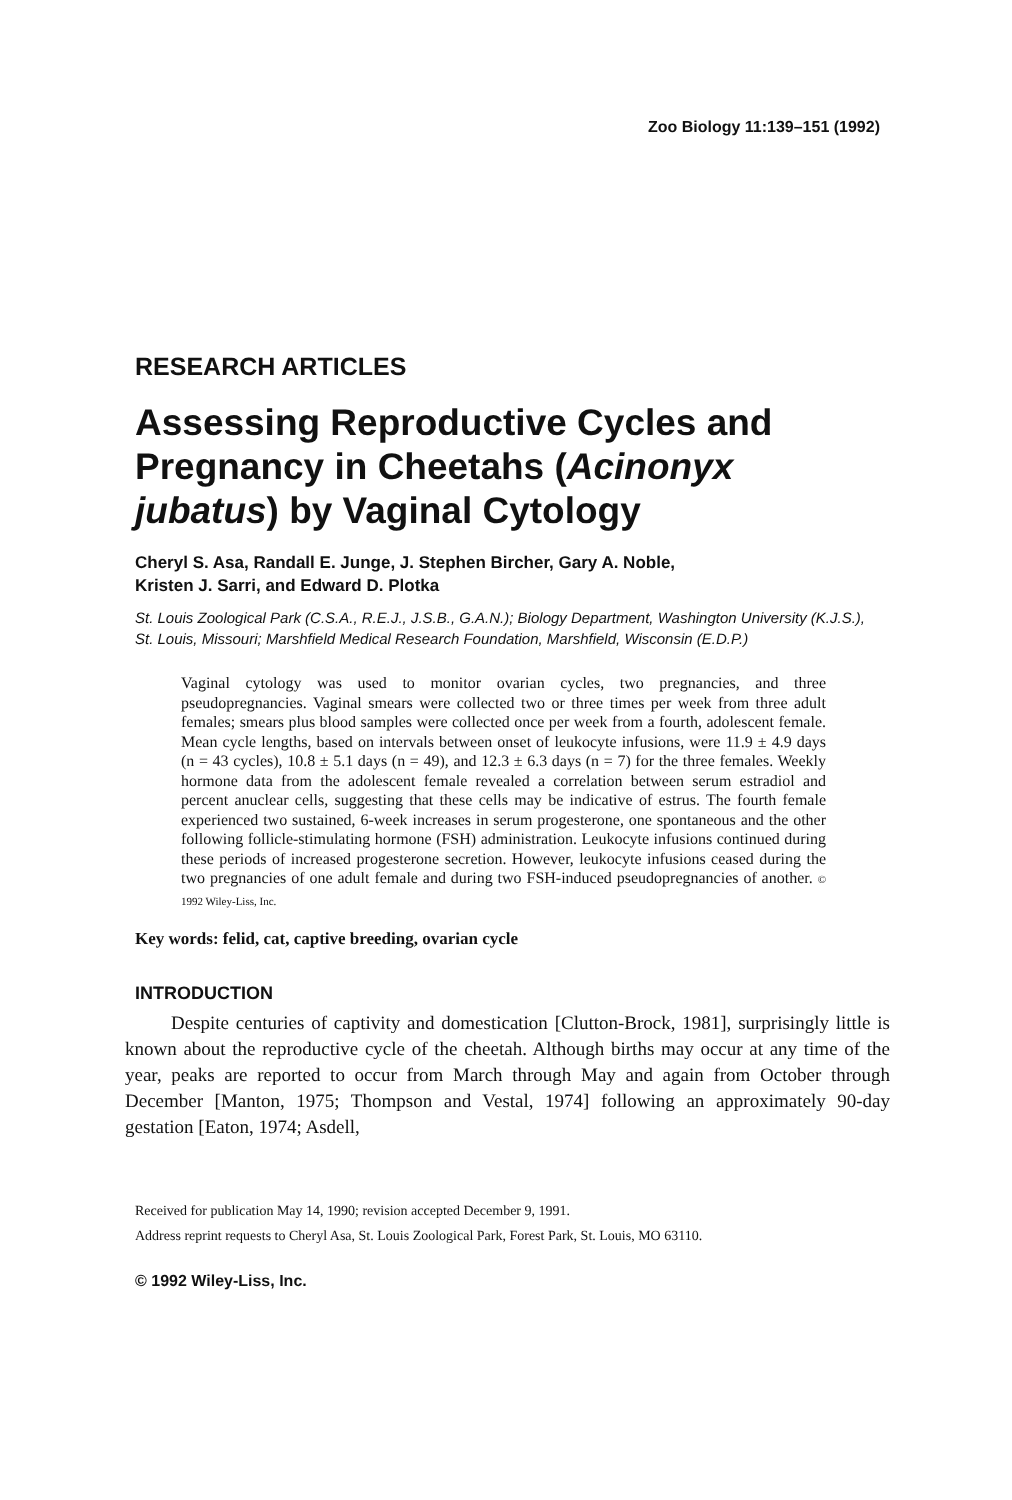Zoo Biology 11:139–151 (1992)
RESEARCH ARTICLES
Assessing Reproductive Cycles and Pregnancy in Cheetahs (Acinonyx jubatus) by Vaginal Cytology
Cheryl S. Asa, Randall E. Junge, J. Stephen Bircher, Gary A. Noble,
Kristen J. Sarri, and Edward D. Plotka
St. Louis Zoological Park (C.S.A., R.E.J., J.S.B., G.A.N.); Biology Department, Washington University (K.J.S.), St. Louis, Missouri; Marshfield Medical Research Foundation, Marshfield, Wisconsin (E.D.P.)
Vaginal cytology was used to monitor ovarian cycles, two pregnancies, and three pseudopregnancies. Vaginal smears were collected two or three times per week from three adult females; smears plus blood samples were collected once per week from a fourth, adolescent female. Mean cycle lengths, based on intervals between onset of leukocyte infusions, were 11.9 ± 4.9 days (n = 43 cycles), 10.8 ± 5.1 days (n = 49), and 12.3 ± 6.3 days (n = 7) for the three females. Weekly hormone data from the adolescent female revealed a correlation between serum estradiol and percent anuclear cells, suggesting that these cells may be indicative of estrus. The fourth female experienced two sustained, 6-week increases in serum progesterone, one spontaneous and the other following follicle-stimulating hormone (FSH) administration. Leukocyte infusions continued during these periods of increased progesterone secretion. However, leukocyte infusions ceased during the two pregnancies of one adult female and during two FSH-induced pseudopregnancies of another. © 1992 Wiley-Liss, Inc.
Key words: felid, cat, captive breeding, ovarian cycle
INTRODUCTION
Despite centuries of captivity and domestication [Clutton-Brock, 1981], surprisingly little is known about the reproductive cycle of the cheetah. Although births may occur at any time of the year, peaks are reported to occur from March through May and again from October through December [Manton, 1975; Thompson and Vestal, 1974] following an approximately 90-day gestation [Eaton, 1974; Asdell,
Received for publication May 14, 1990; revision accepted December 9, 1991.
Address reprint requests to Cheryl Asa, St. Louis Zoological Park, Forest Park, St. Louis, MO 63110.
© 1992 Wiley-Liss, Inc.